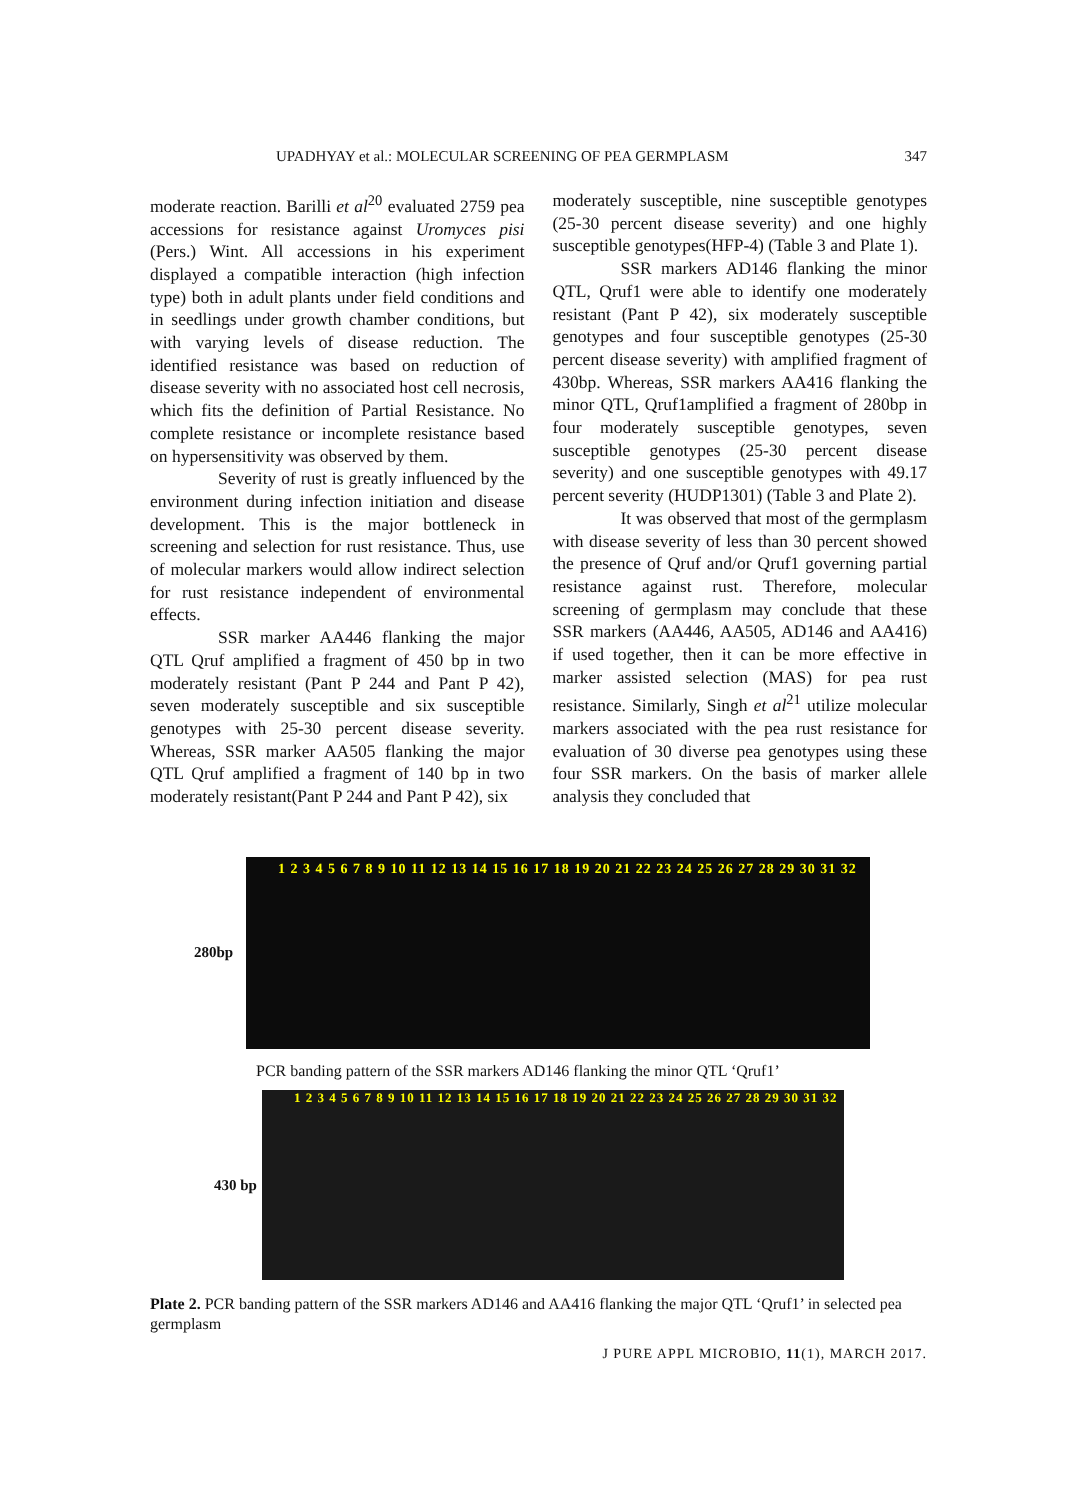UPADHYAY et al.: MOLECULAR SCREENING OF PEA GERMPLASM 347
moderate reaction. Barilli et al<sup>20</sup> evaluated 2759 pea accessions for resistance against Uromyces pisi (Pers.) Wint. All accessions in his experiment displayed a compatible interaction (high infection type) both in adult plants under field conditions and in seedlings under growth chamber conditions, but with varying levels of disease reduction. The identified resistance was based on reduction of disease severity with no associated host cell necrosis, which fits the definition of Partial Resistance. No complete resistance or incomplete resistance based on hypersensitivity was observed by them.
Severity of rust is greatly influenced by the environment during infection initiation and disease development. This is the major bottleneck in screening and selection for rust resistance. Thus, use of molecular markers would allow indirect selection for rust resistance independent of environmental effects.
SSR marker AA446 flanking the major QTL Qruf amplified a fragment of 450 bp in two moderately resistant (Pant P 244 and Pant P 42), seven moderately susceptible and six susceptible genotypes with 25-30 percent disease severity. Whereas, SSR marker AA505 flanking the major QTL Qruf amplified a fragment of 140 bp in two moderately resistant(Pant P 244 and Pant P 42), six
moderately susceptible, nine susceptible genotypes (25-30 percent disease severity) and one highly susceptible genotypes(HFP-4) (Table 3 and Plate 1).
SSR markers AD146 flanking the minor QTL, Qruf1 were able to identify one moderately resistant (Pant P 42), six moderately susceptible genotypes and four susceptible genotypes (25-30 percent disease severity) with amplified fragment of 430bp. Whereas, SSR markers AA416 flanking the minor QTL, Qruf1amplified a fragment of 280bp in four moderately susceptible genotypes, seven susceptible genotypes (25-30 percent disease severity) and one susceptible genotypes with 49.17 percent severity (HUDP1301) (Table 3 and Plate 2).
It was observed that most of the germplasm with disease severity of less than 30 percent showed the presence of Qruf and/or Qruf1 governing partial resistance against rust. Therefore, molecular screening of germplasm may conclude that these SSR markers (AA446, AA505, AD146 and AA416) if used together, then it can be more effective in marker assisted selection (MAS) for pea rust resistance. Similarly, Singh et al<sup>21</sup> utilize molecular markers associated with the pea rust resistance for evaluation of 30 diverse pea genotypes using these four SSR markers. On the basis of marker allele analysis they concluded that
280bp
1 2 3 4 5 6 7 8 9 10 11 12 13 14 15 16 17 18 19 20 21 22 23 24 25 26 27 28 29 30 31 32
PCR banding pattern of the SSR markers AD146 flanking the minor QTL ‘Qruf1’
430 bp
1 2 3 4 5 6 7 8 9 10 11 12 13 14 15 16 17 18 19 20 21 22 23 24 25 26 27 28 29 30 31 32
Plate 2. PCR banding pattern of the SSR markers AD146 and AA416 flanking the major QTL ‘Qruf1’ in selected pea germplasm
J PURE APPL MICROBIO, 11(1), MARCH 2017.